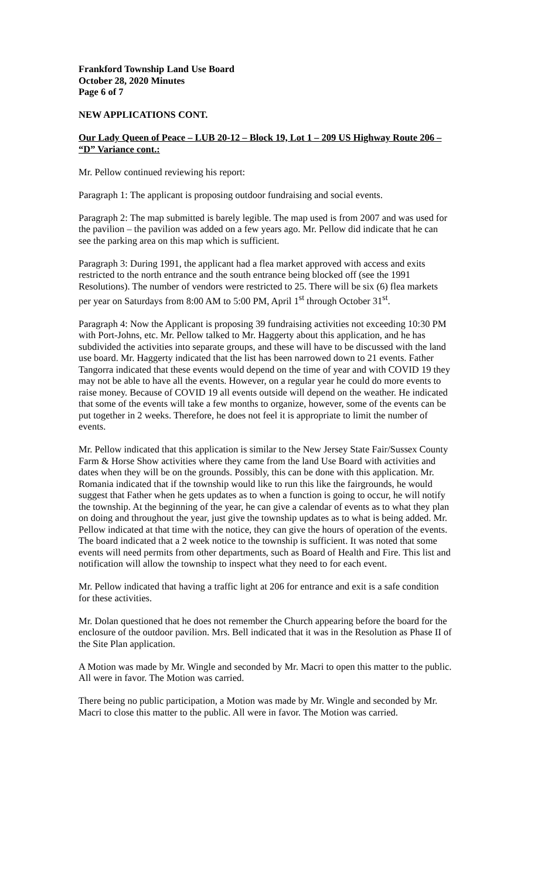Frankford Township Land Use Board
October 28, 2020 Minutes
Page 6 of 7
NEW APPLICATIONS CONT.
Our Lady Queen of Peace – LUB 20-12 – Block 19, Lot 1 – 209 US Highway Route 206 – “D” Variance cont.:
Mr. Pellow continued reviewing his report:
Paragraph 1: The applicant is proposing outdoor fundraising and social events.
Paragraph 2: The map submitted is barely legible. The map used is from 2007 and was used for the pavilion – the pavilion was added on a few years ago. Mr. Pellow did indicate that he can see the parking area on this map which is sufficient.
Paragraph 3: During 1991, the applicant had a flea market approved with access and exits restricted to the north entrance and the south entrance being blocked off (see the 1991 Resolutions). The number of vendors were restricted to 25. There will be six (6) flea markets per year on Saturdays from 8:00 AM to 5:00 PM, April 1<sup>st</sup> through October 31<sup>st</sup>.
Paragraph 4: Now the Applicant is proposing 39 fundraising activities not exceeding 10:30 PM with Port-Johns, etc. Mr. Pellow talked to Mr. Haggerty about this application, and he has subdivided the activities into separate groups, and these will have to be discussed with the land use board. Mr. Haggerty indicated that the list has been narrowed down to 21 events. Father Tangorra indicated that these events would depend on the time of year and with COVID 19 they may not be able to have all the events. However, on a regular year he could do more events to raise money. Because of COVID 19 all events outside will depend on the weather. He indicated that some of the events will take a few months to organize, however, some of the events can be put together in 2 weeks. Therefore, he does not feel it is appropriate to limit the number of events.
Mr. Pellow indicated that this application is similar to the New Jersey State Fair/Sussex County Farm & Horse Show activities where they came from the land Use Board with activities and dates when they will be on the grounds. Possibly, this can be done with this application. Mr. Romania indicated that if the township would like to run this like the fairgrounds, he would suggest that Father when he gets updates as to when a function is going to occur, he will notify the township. At the beginning of the year, he can give a calendar of events as to what they plan on doing and throughout the year, just give the township updates as to what is being added. Mr. Pellow indicated at that time with the notice, they can give the hours of operation of the events. The board indicated that a 2 week notice to the township is sufficient. It was noted that some events will need permits from other departments, such as Board of Health and Fire. This list and notification will allow the township to inspect what they need to for each event.
Mr. Pellow indicated that having a traffic light at 206 for entrance and exit is a safe condition for these activities.
Mr. Dolan questioned that he does not remember the Church appearing before the board for the enclosure of the outdoor pavilion. Mrs. Bell indicated that it was in the Resolution as Phase II of the Site Plan application.
A Motion was made by Mr. Wingle and seconded by Mr. Macri to open this matter to the public. All were in favor. The Motion was carried.
There being no public participation, a Motion was made by Mr. Wingle and seconded by Mr. Macri to close this matter to the public. All were in favor. The Motion was carried.